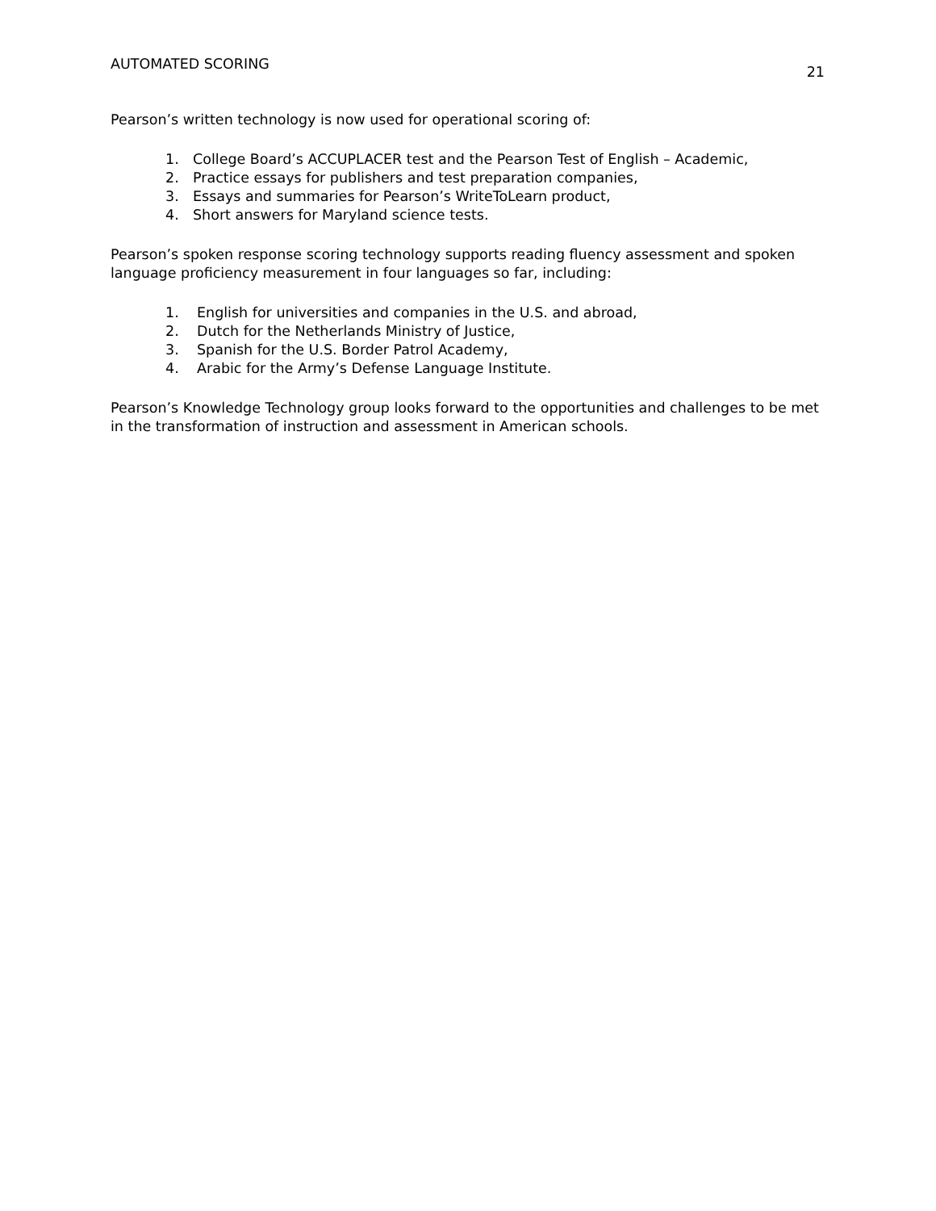AUTOMATED SCORING
21
Pearson’s written technology is now used for operational scoring of:
1. College Board’s ACCUPLACER test and the Pearson Test of English – Academic,
2. Practice essays for publishers and test preparation companies,
3. Essays and summaries for Pearson’s WriteToLearn product,
4. Short answers for Maryland science tests.
Pearson’s spoken response scoring technology supports reading fluency assessment and spoken language proficiency measurement in four languages so far, including:
1. English for universities and companies in the U.S. and abroad,
2. Dutch for the Netherlands Ministry of Justice,
3. Spanish for the U.S. Border Patrol Academy,
4. Arabic for the Army’s Defense Language Institute.
Pearson’s Knowledge Technology group looks forward to the opportunities and challenges to be met in the transformation of instruction and assessment in American schools.